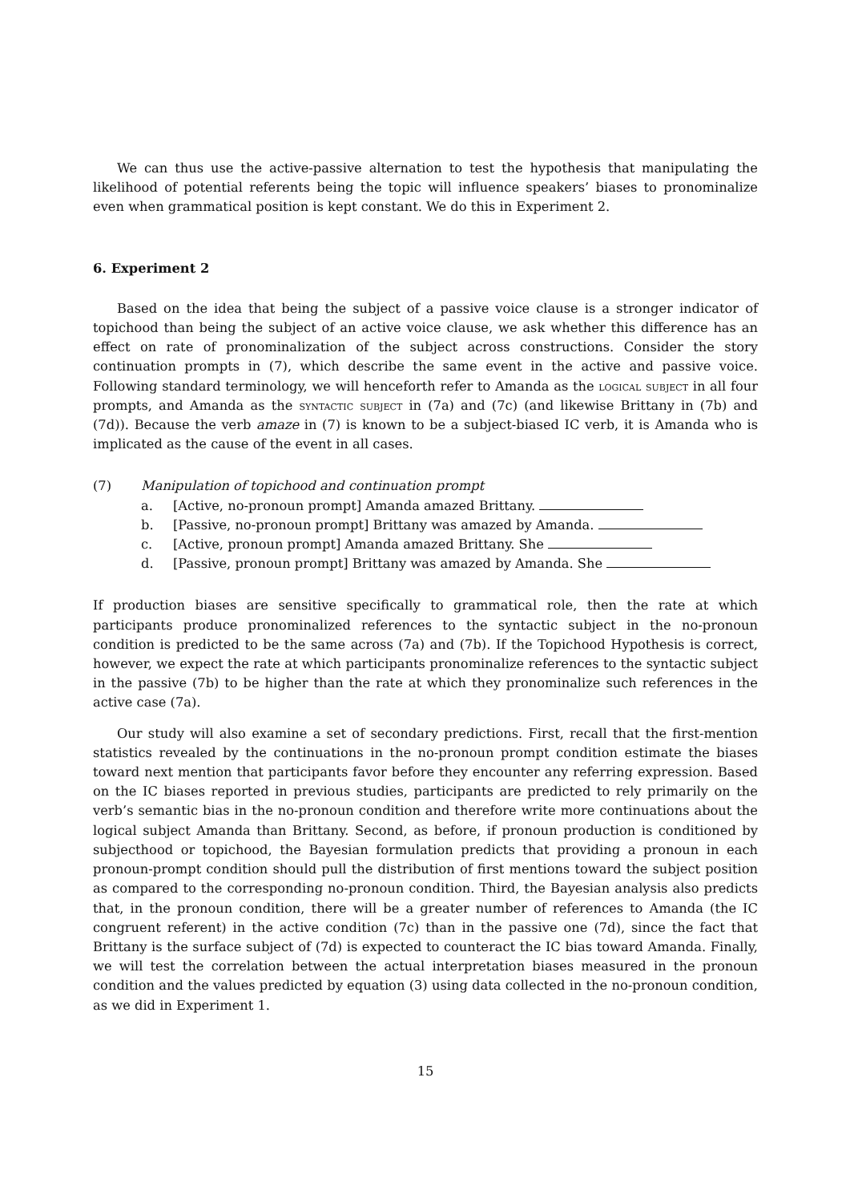We can thus use the active-passive alternation to test the hypothesis that manipulating the likelihood of potential referents being the topic will influence speakers’ biases to pronominalize even when grammatical position is kept constant. We do this in Experiment 2.
6. Experiment 2
Based on the idea that being the subject of a passive voice clause is a stronger indicator of topichood than being the subject of an active voice clause, we ask whether this difference has an effect on rate of pronominalization of the subject across constructions. Consider the story continuation prompts in (7), which describe the same event in the active and passive voice. Following standard terminology, we will henceforth refer to Amanda as the logical subject in all four prompts, and Amanda as the syntactic subject in (7a) and (7c) (and likewise Brittany in (7b) and (7d)). Because the verb amaze in (7) is known to be a subject-biased IC verb, it is Amanda who is implicated as the cause of the event in all cases.
(7) Manipulation of topichood and continuation prompt
a. [Active, no-pronoun prompt] Amanda amazed Brittany.
b. [Passive, no-pronoun prompt] Brittany was amazed by Amanda.
c. [Active, pronoun prompt] Amanda amazed Brittany. She
d. [Passive, pronoun prompt] Brittany was amazed by Amanda. She
If production biases are sensitive specifically to grammatical role, then the rate at which participants produce pronominalized references to the syntactic subject in the no-pronoun condition is predicted to be the same across (7a) and (7b). If the Topichood Hypothesis is correct, however, we expect the rate at which participants pronominalize references to the syntactic subject in the passive (7b) to be higher than the rate at which they pronominalize such references in the active case (7a).
Our study will also examine a set of secondary predictions. First, recall that the first-mention statistics revealed by the continuations in the no-pronoun prompt condition estimate the biases toward next mention that participants favor before they encounter any referring expression. Based on the IC biases reported in previous studies, participants are predicted to rely primarily on the verb’s semantic bias in the no-pronoun condition and therefore write more continuations about the logical subject Amanda than Brittany. Second, as before, if pronoun production is conditioned by subjecthood or topichood, the Bayesian formulation predicts that providing a pronoun in each pronoun-prompt condition should pull the distribution of first mentions toward the subject position as compared to the corresponding no-pronoun condition. Third, the Bayesian analysis also predicts that, in the pronoun condition, there will be a greater number of references to Amanda (the IC congruent referent) in the active condition (7c) than in the passive one (7d), since the fact that Brittany is the surface subject of (7d) is expected to counteract the IC bias toward Amanda. Finally, we will test the correlation between the actual interpretation biases measured in the pronoun condition and the values predicted by equation (3) using data collected in the no-pronoun condition, as we did in Experiment 1.
15